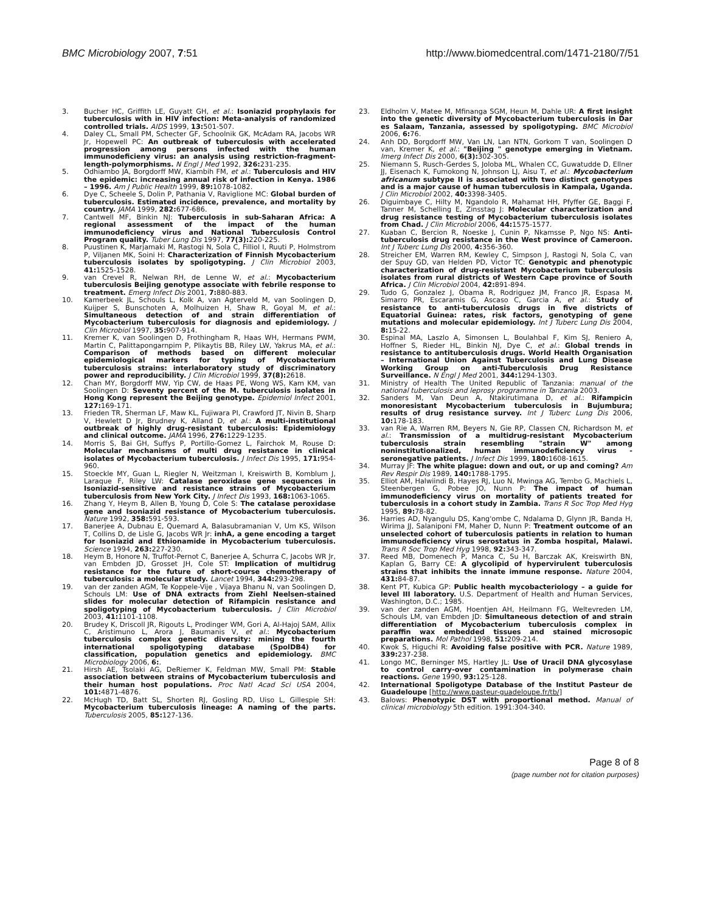BMC Microbiology 2007, 7:51 http://www.biomedcentral.com/1471-2180/7/51
3. Bucher HC, Griffith LE, Guyatt GH, et al.: Isoniazid prophylaxis for tuberculosis with in HIV infection: Meta-analysis of randomized controlled trials. AIDS 1999, 13: 501-507.
4. Daley CL, Small PM, Schecter GF, Schoolnik GK, McAdam RA, Jacobs WR Jr, Hopewell PC: An outbreak of tuberculosis with accelerated progression among persons infected with the human immunodeficieny virus: an analysis using restriction-fragment-length-polymorphisms. N Engl J Med 1992, 326: 231-235.
5. Odhiambo JA, Borgdorff MW, Kiambih FM, et al.: Tuberculosis and HIV the epidemic: increasing annual risk of infection in Kenya. 1986 – 1996. Am J Public Health 1999, 89: 1078-1082.
6. Dye C, Scheele S, Dolin P, Pathania V, Raviglione MC: Global burden of tuberculosis. Estimated incidence, prevalence, and mortality by country. JAMA 1999, 282: 677-686.
7. Cantwell MF, Binkin NJ: Tuberculosis in sub-Saharan Africa: A regional assessment of the impact of the human immunodeficiency virus and National Tuberculosis Control Program quality. Tuber Lung Dis 1997, 77(3): 220-225.
8. Puustinen K, Marjamaki M, Rastogi N, Sola C, Filliol I, Ruuti P, Holmstrom P, Viljanen MK, Soini H: Characterization of Finnish Mycobacterium tuberculosis isolates by spoligotyping. J Clin Microbiol 2003, 41: 1525-1528.
9. van Crevel R, Nelwan RH, de Lenne W, et al.: Mycobacterium tuberculosis Beijing genotype associate with febrile response to treatment. Emerg Infect Dis 2001, 7: 880-883.
10. Kamerbeek JL, Schouls L, Kolk A, van Agterveld M, van Soolingen D, Kuijper S, Bunschoten A, Molhuizen H, Shaw R, Goyal M, et al.: Simultaneous detection of and strain differentiation of Mycobacterium tuberculosis for diagnosis and epidemiology. J Clin Microbiol 1997, 35: 907-914.
11. Kremer K, van Soolingen D, Frothingham R, Haas WH, Hermans PWM, Martin C, Palittapongarnpim P, Plikaytis BB, Riley LW, Yakrus MA, et al.: Comparison of methods based on different molecular epidemiological markers for typing of Mycobacterium tuberculosis strains: interlaboratory study of discriminatory power and reproducibility. J Clin Microbiol 1999, 37(8): 2618.
12. Chan MY, Borgdorff MW, Yip CW, de Haas PE, Wong WS, Kam KM, van Soolingen D: Seventy percent of the M. tuberculosis isolates in Hong Kong represent the Beijing genotype. Epidemiol Infect 2001, 127: 169-171.
13. Frieden TR, Sherman LF, Maw KL, Fujiwara PI, Crawford JT, Nivin B, Sharp V, Hewlett D Jr, Brudney K, Alland D, et al.: A multi-institutional outbreak of highly drug-resistant tuberculosis: Epidemiology and clinical outcome. JAMA 1996, 276: 1229-1235.
14. Morris S, Bai GH, Suffys P, Portillo-Gomez L, Fairchok M, Rouse D: Molecular mechanisms of multi drug resistance in clinical isolates of Mycobacterium tuberculosis. J Infect Dis 1995, 171: 954-960.
15. Stoeckle MY, Guan L, Riegler N, Weitzman I, Kreiswirth B, Komblum J, Laraque F, Riley LW: Catalase peroxidase gene sequences in Isoniazid-sensitive and resistance strains of Mycobacterium tuberculosis from New York City. J Infect Dis 1993, 168: 1063-1065.
16. Zhang Y, Heym B, Allen B, Young D, Cole S: The catalase peroxidase gene and Isoniazid resistance of Mycobacterium tuberculosis. Nature 1992, 358: 591-593.
17. Banerjee A, Dubnau E, Quemard A, Balasubramanian V, Um KS, Wilson T, Collins D, de Lisle G, Jacobs WR Jr: inhA, a gene encoding a target for Isoniazid and Ethionamide in Mycobacterium tuberculosis. Science 1994, 263: 227-230.
18. Heym B, Honore N, Truffot-Pernot C, Banerjee A, Schurra C, Jacobs WR Jr, van Embden JD, Grosset JH, Cole ST: Implication of multidrug resistance for the future of short-course chemotherapy of tuberculosis: a molecular study. Lancet 1994, 344: 293-298.
19. van der zanden AGM, Te Koppele-Vije , Vijaya Bhanu N, van Soolingen D, Schouls LM: Use of DNA extracts from Ziehl Neelsen-stained slides for molecular detection of Rifampicin resistance and spoligotyping of Mycobacterium tuberculosis. J Clin Microbiol 2003, 41: 1101-1108.
20. Brudey K, Driscoll JR, Rigouts L, Prodinger WM, Gori A, Al-Hajoj SAM, Allix C, Aristimuno L, Arora J, Baumanis V, et al.: Mycobacterium tuberculosis complex genetic diversity: mining the fourth international spoligotyping database (SpolDB4) for classification, population genetics and epidemiology. BMC Microbiology 2006, 6:.
21. Hirsh AE, Tsolaki AG, DeRiemer K, Feldman MW, Small PM: Stable association between strains of Mycobacterium tuberculosis and their human host populations. Proc Natl Acad Sci USA 2004, 101: 4871-4876.
22. McHugh TD, Batt SL, Shorten RJ, Gosling RD, Uiso L, Gillespie SH: Mycobacterium tuberculosis lineage: A naming of the parts. Tuberculosis 2005, 85: 127-136.
23. Eldholm V, Matee M, Mfinanga SGM, Heun M, Dahle UR: A first insight into the genetic diversity of Mycobacterium tuberculosis in Dar es Salaam, Tanzania, assessed by spoligotyping. BMC Microbiol 2006, 6: 76.
24. Anh DD, Borgdorff MW, Van LN, Lan NTN, Gorkom T van, Soolingen D van, Kremer K, et al.: "Beijing " genotype emerging in Vietnam. Imerg Infect Dis 2000, 6(3): 302-305.
25. Niemann S, Rusch-Gerdes S, Joloba ML, Whalen CC, Guwatudde D, Ellner JJ, Eisenach K, Fumokong N, Johnson LJ, Aisu T, et al.: Mycobacterium africanum subtype II is associated with two distinct genotypes and is a major cause of human tuberculosis in Kampala, Uganda. J Clin Microbiol 2002, 40: 3398-3405.
26. Diguimbaye C, Hilty M, Ngandolo R, Mahamat HH, Pfyffer GE, Baggi F, Tanner M, Schelling E, Zinsstag J: Molecular characterization and drug resistance testing of Mycobacterium tuberculosis isolates from Chad. J Clin Microbiol 2006, 44: 1575-1577.
27. Kuaban C, Bercion R, Noeske J, Cunin P, Nkamsse P, Ngo NS: Anti-tuberculosis drug resistance in the West province of Cameroon. Int J Tuberc Lung Dis 2000, 4: 356-360.
28. Streicher EM, Warren RM, Kewley C, Simpson J, Rastogi N, Sola C, van der Spuy GD, van Helden PD, Victor TC: Genotypic and phenotypic characterization of drug-resistant Mycobacterium tuberculosis isolates from rural districts of Western Cape province of South Africa. J Clin Microbiol 2004, 42: 891-894.
29. Tudo G, Gonzalez J, Obama R, Rodriguez JM, Franco JR, Espasa M, Simarro PR, Escaramis G, Ascaso C, Garcia A, et al.: Study of resistance to anti-tuberculosis drugs in five districts of Equatorial Guinea: rates, risk factors, genotyping of gene mutations and molecular epidemiology. Int J Tuberc Lung Dis 2004, 8: 15-22.
30. Espinal MA, Laszlo A, Simonsen L, Boulahbal F, Kim SJ, Reniero A, Hoffner S, Rieder HL, Binkin NJ, Dye C, et al.: Global trends in resistance to antituberculosis drugs. World Health Organisation – International Union Against Tuberculosis and Lung Disease Working Group on anti-Tuberculosis Drug Resistance Surveillance. N Engl J Med 2001, 344: 1294-1303.
31. Ministry of Health The United Republic of Tanzania: manual of the national tuberculosis and leprosy programme in Tanzania 2003.
32. Sanders M, Van Deun A, Ntakirutimana D, et al.: Rifampicin monoresistant Mycobacterium tuberculosis in Bujumbura; results of drug resistance survey. Int J Tuberc Lung Dis 2006, 10: 178-183.
33. van Rie A, Warren RM, Beyers N, Gie RP, Classen CN, Richardson M, et al.: Transmission of a multidrug-resistant Mycobacterium tuberculosis strain resembling "strain W" among noninstitutionalized, human immunodeficiency virus -seronegative patients. J Infect Dis 1999, 180: 1608-1615.
34. Murray JF: The white plague: down and out, or up and coming? Am Rev Respir Dis 1989, 140: 1788-1795.
35. Elliot AM, Halwiindi B, Hayes RJ, Luo N, Mwinga AG, Tembo G, Machiels L, Steenbergen G, Pobee JO, Nunn P: The impact of human immunodeficiency virus on mortality of patients treated for tuberculosis in a cohort study in Zambia. Trans R Soc Trop Med Hyg 1995, 89: 78-82.
36. Harries AD, Nyangulu DS, Kang'ombe C, Ndalama D, Glynn JR, Banda H, Wirima JJ, Salaniponi FM, Maher D, Nunn P: Treatment outcome of an unselected cohort of tuberculosis patients in relation to human immunodeficiency virus serostatus in Zomba hospital, Malawi. Trans R Soc Trop Med Hyg 1998, 92: 343-347.
37. Reed MB, Domenech P, Manca C, Su H, Barczak AK, Kreiswirth BN, Kaplan G, Barry CE: A glycolipid of hypervirulent tuberculosis strains that inhibits the innate immune response. Nature 2004, 431: 84-87.
38. Kent PT, Kubica GP: Public health mycobacteriology – a guide for level III laboratory. U.S. Department of Health and Human Services, Washington, D.C.; 1985.
39. van der zanden AGM, Hoentjen AH, Heilmann FG, Weltevreden LM, Schouls LM, van Embden JD: Simultaneous detection of and strain differentiation of Mycobacterium tuberculosis complex in paraffin wax embedded tissues and stained microsopic preparations. Mol Pathol 1998, 51: 209-214.
40. Kwok S, Higuchi R: Avoiding false positive with PCR. Nature 1989, 339: 237-238.
41. Longo MC, Berninger MS, Hartley JL: Use of Uracil DNA glycosylase to control carry-over contamination in polymerase chain reactions. Gene 1990, 93: 125-128.
42. International Spoligotype Database of the Institut Pasteur de Guadeloupe [http://www.pasteur-guadeloupe.fr/tb/]
43. Balows: Phenotypic DST with proportional method. Manual of clinical microbiology 5th edition. 1991:304-340.
Page 8 of 8
(page number not for citation purposes)